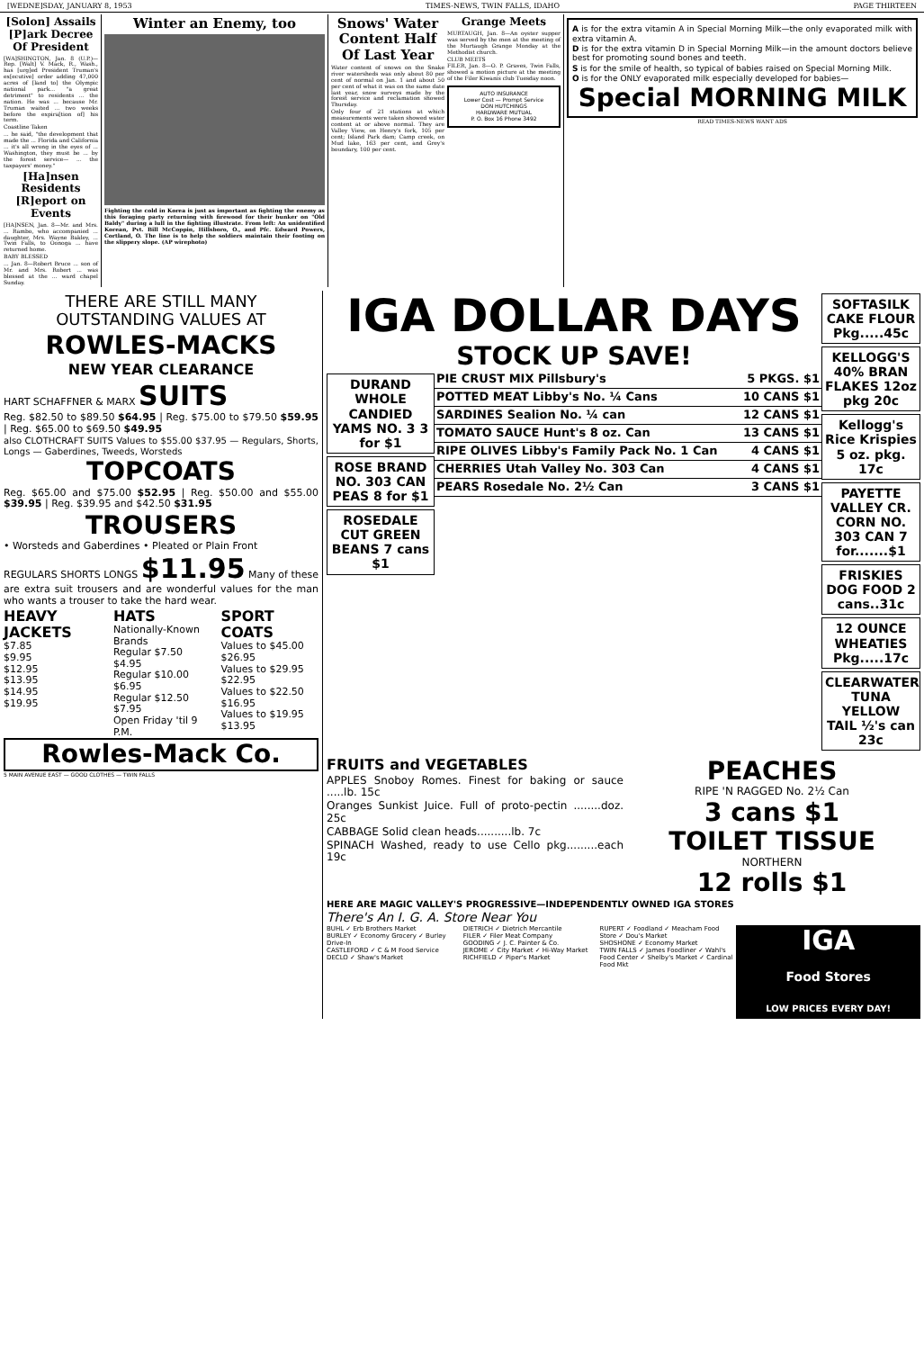[WEDNE]SDAY, JANUARY 8, 1953 TIMES-NEWS, TWIN FALLS, IDAHO PAGE THIRTEEN
[Solon] Assails [P]ark Decree Of President
[WA]SHINGTON, Jan. 8 (U.P.)—Rep. [Walt] V. Mack, R., Wash., has [urg]ed President Truman's ex[ecutive] order adding 47,000 acres of [land to] the Olympic national park... "a great detriment" to residents ... the nation. He was ... because Mr. Truman waited ... two weeks before the expira[tion of] his term.
Coastline Taken
... he said, "the development that made the ... Florida and California ... it's all wrong in the eyes of ... Washington, they must be ... by the forest service— ... the taxpayers' money."
[Ha]nsen Residents [R]eport on Events
[HA]NSEN, Jan. 8—Mr. and Mrs. ... Rambo, who accompanied ... daughter, Mrs. Wayne Bakley, ... Twin Falls, to Oonoga ... have returned home.
BABY BLESSED
... Jan. 8—Robert Bruce ... son of Mr. and Mrs. Robert ... was blessed at the ... ward chapel Sunday.
Winter an Enemy, too
Fighting the cold in Korea is just as important as fighting the enemy as this foraging party returning with firewood for their bunker on "Old Baldy" during a lull in the fighting illustrate. From left: An unidentified Korean, Pvt. Bill McCoppin, Hillsboro, O., and Pfc. Edward Powers, Cortland, O. The line is to help the soldiers maintain their footing on the slippery slope. (AP wirephoto)
Snows' Water Content Half Of Last Year
Water content of snows on the Snake river watersheds was only about 80 per cent of normal on Jan. 1 and about 50 per cent of what it was on the same date last year, snow surveys made by the forest service and reclamation showed Thursday.
Only four of 21 stations at which measurements were taken showed water content at or above normal. They are Valley View, on Henry's fork, 105 per cent; Island Park dam; Camp creek, on Mud lake, 163 per cent, and Grey's boundary, 100 per cent.
Grange Meets
MURTAUGH, Jan. 8—An oyster supper was served by the men at the meeting of the Murtaugh Grange Monday at the Methodist church.
CLUB MEETS
FILER, Jan. 8—O. P. Graves, Twin Falls, showed a motion picture at the meeting of the Filer Kiwanis club Tuesday noon.
AUTO INSURANCE
Lower Cost — Prompt Service
DON HUTCHINGS
HARDWARE MUTUAL
P. O. Box 16 Phone 3492
A is for the extra vitamin A in Special Morning Milk—the only evaporated milk with extra vitamin A.
D is for the extra vitamin D in Special Morning Milk—in the amount doctors believe best for promoting sound bones and teeth.
S is for the smile of health, so typical of babies raised on Special Morning Milk.
O is for the ONLY evaporated milk especially developed for babies—
Special MORNING MILK
READ TIMES-NEWS WANT ADS
THERE ARE STILL MANY OUTSTANDING VALUES AT
ROWLES-MACKS
NEW YEAR CLEARANCE
HART SCHAFFNER & MARX SUITS
Reg. $82.50 to $89.50 $64.95 | Reg. $75.00 to $79.50 $59.95 | Reg. $65.00 to $69.50 $49.95
also CLOTHCRAFT SUITS Values to $55.00 $37.95 — Regulars, Shorts, Longs — Gaberdines, Tweeds, Worsteds
TOPCOATS
Reg. $65.00 and $75.00 $52.95 | Reg. $50.00 and $55.00 $39.95 | Reg. $39.95 and $42.50 $31.95
TROUSERS
• Worsteds and Gaberdines • Pleated or Plain Front
REGULARS SHORTS LONGS $11.95 Many of these are extra suit trousers and are wonderful values for the man who wants a trouser to take the hard wear.
HEAVY JACKETS
$7.85
$9.95
$12.95
$13.95
$14.95
$19.95
HATS
Nationally-Known Brands
Regular $7.50 $4.95
Regular $10.00 $6.95
Regular $12.50 $7.95
Open Friday 'til 9 P.M.
SPORT COATS
Values to $45.00 $26.95
Values to $29.95 $22.95
Values to $22.50 $16.95
Values to $19.95 $13.95
Rowles-Mack Co.
5 MAIN AVENUE EAST — GOOD CLOTHES — TWIN FALLS
IGA DOLLAR DAYS
STOCK UP SAVE!
DURAND WHOLE CANDIED YAMS NO. 3 3 for $1
ROSE BRAND NO. 303 CAN PEAS 8 for $1
ROSEDALE CUT GREEN BEANS 7 cans $1
PIE CRUST MIX Pillsbury's 5 PKGS. $1
POTTED MEAT Libby's No. ¼ Cans 10 CANS $1
SARDINES Sealion No. ¼ can 12 CANS $1
TOMATO SAUCE Hunt's 8 oz. Can 13 CANS $1
RIPE OLIVES Libby's Family Pack No. 1 Can 4 CANS $1
CHERRIES Utah Valley No. 303 Can 4 CANS $1
PEARS Rosedale No. 2½ Can 3 CANS $1
SOFTASILK CAKE FLOUR Pkg.....45c
KELLOGG'S 40% BRAN FLAKES 12oz pkg 20c
Kellogg's Rice Krispies 5 oz. pkg. 17c
PAYETTE VALLEY CR. CORN NO. 303 CAN 7 for.......$1
FRISKIES DOG FOOD 2 cans..31c
12 OUNCE WHEATIES Pkg.....17c
CLEARWATER TUNA YELLOW TAIL ½'s can 23c
FRUITS and VEGETABLES
APPLES Snoboy Romes. Finest for baking or sauce .....lb. 15c
Oranges Sunkist Juice. Full of proto-pectin ........doz. 25c
CABBAGE Solid clean heads..........lb. 7c
SPINACH Washed, ready to use Cello pkg.........each 19c
PEACHES
RIPE 'N RAGGED No. 2½ Can
3 cans $1
TOILET TISSUE
NORTHERN
12 rolls $1
HERE ARE MAGIC VALLEY'S PROGRESSIVE—INDEPENDENTLY OWNED IGA STORES
There's An I. G. A. Store Near You
BUHL ✓ Erb Brothers Market
BURLEY ✓ Economy Grocery ✓ Burley Drive-In
CASTLEFORD ✓ C & M Food Service
DECLO ✓ Shaw's Market
DIETRICH ✓ Dietrich Mercantile
FILER ✓ Filer Meat Company
GOODING ✓ J. C. Painter & Co.
JEROME ✓ City Market ✓ Hi-Way Market
RICHFIELD ✓ Piper's Market
RUPERT ✓ Foodland ✓ Meacham Food Store ✓ Dou's Market
SHOSHONE ✓ Economy Market
TWIN FALLS ✓ James Foodliner ✓ Wahl's Food Center ✓ Shelby's Market ✓ Cardinal Food Mkt
IGA
Food Stores
LOW PRICES EVERY DAY!